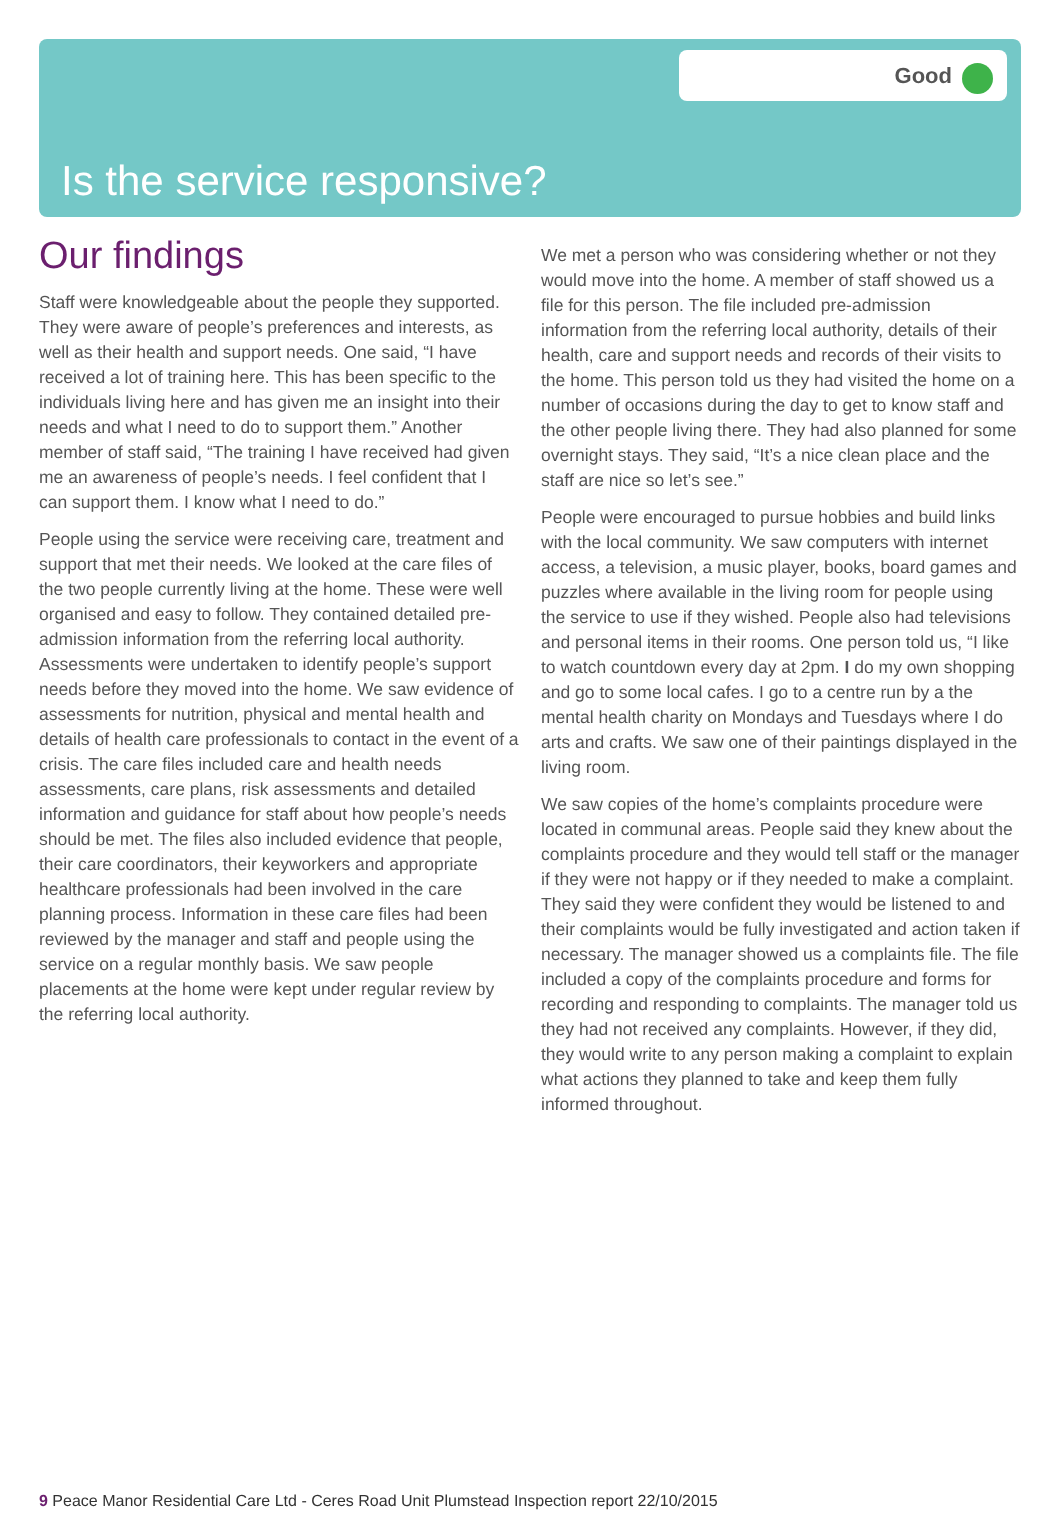Good
Is the service responsive?
Our findings
Staff were knowledgeable about the people they supported. They were aware of people’s preferences and interests, as well as their health and support needs. One said, “I have received a lot of training here. This has been specific to the individuals living here and has given me an insight into their needs and what I need to do to support them.” Another member of staff said, “The training I have received had given me an awareness of people’s needs. I feel confident that I can support them. I know what I need to do.”
People using the service were receiving care, treatment and support that met their needs. We looked at the care files of the two people currently living at the home. These were well organised and easy to follow. They contained detailed pre-admission information from the referring local authority. Assessments were undertaken to identify people’s support needs before they moved into the home. We saw evidence of assessments for nutrition, physical and mental health and details of health care professionals to contact in the event of a crisis. The care files included care and health needs assessments, care plans, risk assessments and detailed information and guidance for staff about how people’s needs should be met. The files also included evidence that people, their care coordinators, their keyworkers and appropriate healthcare professionals had been involved in the care planning process. Information in these care files had been reviewed by the manager and staff and people using the service on a regular monthly basis. We saw people placements at the home were kept under regular review by the referring local authority.
We met a person who was considering whether or not they would move into the home. A member of staff showed us a file for this person. The file included pre-admission information from the referring local authority, details of their health, care and support needs and records of their visits to the home. This person told us they had visited the home on a number of occasions during the day to get to know staff and the other people living there. They had also planned for some overnight stays. They said, “It’s a nice clean place and the staff are nice so let’s see.”
People were encouraged to pursue hobbies and build links with the local community. We saw computers with internet access, a television, a music player, books, board games and puzzles where available in the living room for people using the service to use if they wished. People also had televisions and personal items in their rooms. One person told us, “I like to watch countdown every day at 2pm. I do my own shopping and go to some local cafes. I go to a centre run by a the mental health charity on Mondays and Tuesdays where I do arts and crafts. We saw one of their paintings displayed in the living room.
We saw copies of the home’s complaints procedure were located in communal areas. People said they knew about the complaints procedure and they would tell staff or the manager if they were not happy or if they needed to make a complaint. They said they were confident they would be listened to and their complaints would be fully investigated and action taken if necessary. The manager showed us a complaints file. The file included a copy of the complaints procedure and forms for recording and responding to complaints. The manager told us they had not received any complaints. However, if they did, they would write to any person making a complaint to explain what actions they planned to take and keep them fully informed throughout.
9 Peace Manor Residential Care Ltd - Ceres Road Unit Plumstead Inspection report 22/10/2015